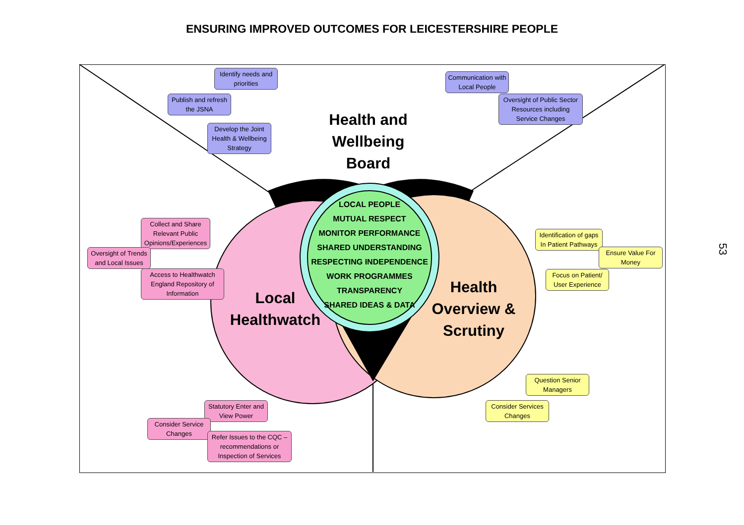ENSURING IMPROVED OUTCOMES FOR LEICESTERSHIRE PEOPLE
Health and Wellbeing Board
Local Healthwatch
Health Overview & Scrutiny
LOCAL PEOPLE
MUTUAL RESPECT
MONITOR PERFORMANCE
SHARED UNDERSTANDING
RESPECTING INDEPENDENCE
WORK PROGRAMMES
TRANSPARENCY
SHARED IDEAS & DATA
Identify needs and priorities
Publish and refresh the JSNA
Develop the Joint Health & Wellbeing Strategy
Communication with Local People
Oversight of Public Sector Resources including Service Changes
Collect and Share Relevant Public Opinions/Experiences
Oversight of Trends and Local Issues
Access to Healthwatch England Repository of Information
Statutory Enter and View Power
Consider Service Changes
Refer Issues to the CQC – recommendations or Inspection of Services
Identification of gaps In Patient Pathways
Ensure Value For Money
Focus on Patient/ User Experience
Question Senior Managers
Consider Services Changes
53